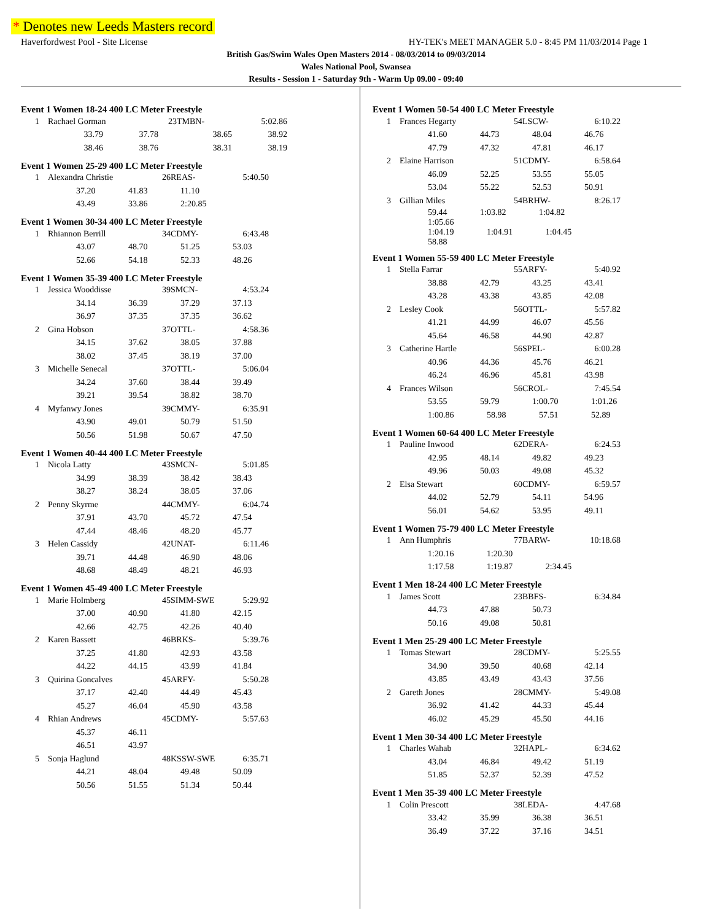* Denotes new Leeds Masters record
Haverfordwest Pool - Site License HY-TEK's MEET MANAGER 5.0 - 8:45 PM 11/03/2014 Page 1
British Gas/Swim Wales Open Masters 2014 - 08/03/2014 to 09/03/2014
Wales National Pool, Swansea
Results - Session 1 - Saturday 9th - Warm Up 09.00 - 09:40
Event 1 Women 18-24 400 LC Meter Freestyle
| 1 | Rachael Gorman | | 23 | TMBN- | 5:02.86 |
| | 33.79 | 37.78 | 38.65 | | 38.92 |
| | 38.46 | 38.76 | 38.31 | | 38.19 |
Event 1 Women 25-29 400 LC Meter Freestyle
| 1 | Alexandra Christie | 26 | REAS- | 5:40.50 |
| 37.20 41.83 11.10 | | | | |
| 43.49 33.86 2:20.85 | | | | |
Event 1 Women 30-34 400 LC Meter Freestyle
| 1 | Rhiannon Berrill | 34 | CDMY- | 6:43.48 |
| 43.07 48.70 51.25 53.03 | | | | |
| 52.66 54.18 52.33 48.26 | | | | |
Event 1 Women 35-39 400 LC Meter Freestyle
| 1 | Jessica Wooddisse | 39 | SMCN- | 4:53.24 |
| 34.14 36.39 37.29 37.13 | | | | |
| 36.97 37.35 37.35 36.62 | | | | |
| 2 | Gina Hobson | 37 | OTTL- | 4:58.36 |
| 34.15 37.62 38.05 37.88 | | | | |
| 38.02 37.45 38.19 37.00 | | | | |
| 3 | Michelle Senecal | 37 | OTTL- | 5:06.04 |
| 34.24 37.60 38.44 39.49 | | | | |
| 39.21 39.54 38.82 38.70 | | | | |
| 4 | Myfanwy Jones | 39 | CMMY- | 6:35.91 |
| 43.90 49.01 50.79 51.50 | | | | |
| 50.56 51.98 50.67 47.50 | | | | |
Event 1 Women 40-44 400 LC Meter Freestyle
| 1 | Nicola Latty | 43 | SMCN- | 5:01.85 |
| 34.99 38.39 38.42 38.43 | | | | |
| 38.27 38.24 38.05 37.06 | | | | |
| 2 | Penny Skyrme | 44 | CMMY- | 6:04.74 |
| 37.91 43.70 45.72 47.54 | | | | |
| 47.44 48.46 48.20 45.77 | | | | |
| 3 | Helen Cassidy | 42 | UNAT- | 6:11.46 |
| 39.71 44.48 46.90 48.06 | | | | |
| 48.68 48.49 48.21 46.93 | | | | |
Event 1 Women 45-49 400 LC Meter Freestyle
| 1 | Marie Holmberg | 45 | SIMM-SWE | 5:29.92 |
| 37.00 40.90 41.80 42.15 | | | | |
| 42.66 42.75 42.26 40.40 | | | | |
| 2 | Karen Bassett | 46 | BRKS- | 5:39.76 |
| 37.25 41.80 42.93 43.58 | | | | |
| 44.22 44.15 43.99 41.84 | | | | |
| 3 | Quirina Goncalves | 45 | ARFY- | 5:50.28 |
| 37.17 42.40 44.49 45.43 | | | | |
| 45.27 46.04 45.90 43.58 | | | | |
| 4 | Rhian Andrews | 45 | CDMY- | 5:57.63 |
| 45.37 46.11 | | | | |
| 46.51 43.97 | | | | |
| 5 | Sonja Haglund | 48 | KSSW-SWE | 6:35.71 |
| 44.21 48.04 49.48 50.09 | | | | |
| 50.56 51.55 51.34 50.44 | | | | |
Event 1 Women 50-54 400 LC Meter Freestyle
| 1 | Frances Hegarty | 54 | LSCW- | 6:10.22 |
| 41.60 44.73 48.04 46.76 | | | | |
| 47.79 47.32 47.81 46.17 | | | | |
| 2 | Elaine Harrison | 51 | CDMY- | 6:58.64 |
| 46.09 52.25 53.55 55.05 | | | | |
| 53.04 55.22 52.53 50.91 | | | | |
| 3 | Gillian Miles | 54 | BRHW- | 8:26.17 |
| 59.44 1:03.82 1:04.82 1:05.66 | | | | |
| 1:04.19 1:04.91 1:04.45 58.88 | | | | |
Event 1 Women 55-59 400 LC Meter Freestyle
| 1 | Stella Farrar | 55 | ARFY- | 5:40.92 |
| 38.88 42.79 43.25 43.41 | | | | |
| 43.28 43.38 43.85 42.08 | | | | |
| 2 | Lesley Cook | 56 | OTTL- | 5:57.82 |
| 41.21 44.99 46.07 45.56 | | | | |
| 45.64 46.58 44.90 42.87 | | | | |
| 3 | Catherine Hartle | 56 | SPEL- | 6:00.28 |
| 40.96 44.36 45.76 46.21 | | | | |
| 46.24 46.96 45.81 43.98 | | | | |
| 4 | Frances Wilson | 56 | CROL- | 7:45.54 |
| 53.55 59.79 1:00.70 1:01.26 | | | | |
| 1:00.86 58.98 57.51 52.89 | | | | |
Event 1 Women 60-64 400 LC Meter Freestyle
| 1 | Pauline Inwood | 62 | DERA- | 6:24.53 |
| 42.95 48.14 49.82 49.23 | | | | |
| 49.96 50.03 49.08 45.32 | | | | |
| 2 | Elsa Stewart | 60 | CDMY- | 6:59.57 |
| 44.02 52.79 54.11 54.96 | | | | |
| 56.01 54.62 53.95 49.11 | | | | |
Event 1 Women 75-79 400 LC Meter Freestyle
| 1 | Ann Humphris | 77 | BARW- | 10:18.68 |
| 1:20.16 1:20.30 | | | | |
| 1:17.58 1:19.87 2:34.45 | | | | |
Event 1 Men 18-24 400 LC Meter Freestyle
| 1 | James Scott | 23 | BBFS- | 6:34.84 |
| 44.73 47.88 50.73 | | | | |
| 50.16 49.08 50.81 | | | | |
Event 1 Men 25-29 400 LC Meter Freestyle
| 1 | Tomas Stewart | 28 | CDMY- | 5:25.55 |
| 34.90 39.50 40.68 42.14 | | | | |
| 43.85 43.49 43.43 37.56 | | | | |
| 2 | Gareth Jones | 28 | CMMY- | 5:49.08 |
| 36.92 41.42 44.33 45.44 | | | | |
| 46.02 45.29 45.50 44.16 | | | | |
Event 1 Men 30-34 400 LC Meter Freestyle
| 1 | Charles Wahab | 32 | HAPL- | 6:34.62 |
| 43.04 46.84 49.42 51.19 | | | | |
| 51.85 52.37 52.39 47.52 | | | | |
Event 1 Men 35-39 400 LC Meter Freestyle
| 1 | Colin Prescott | 38 | LEDA- | 4:47.68 |
| 33.42 35.99 36.38 36.51 | | | | |
| 36.49 37.22 37.16 34.51 | | | | |